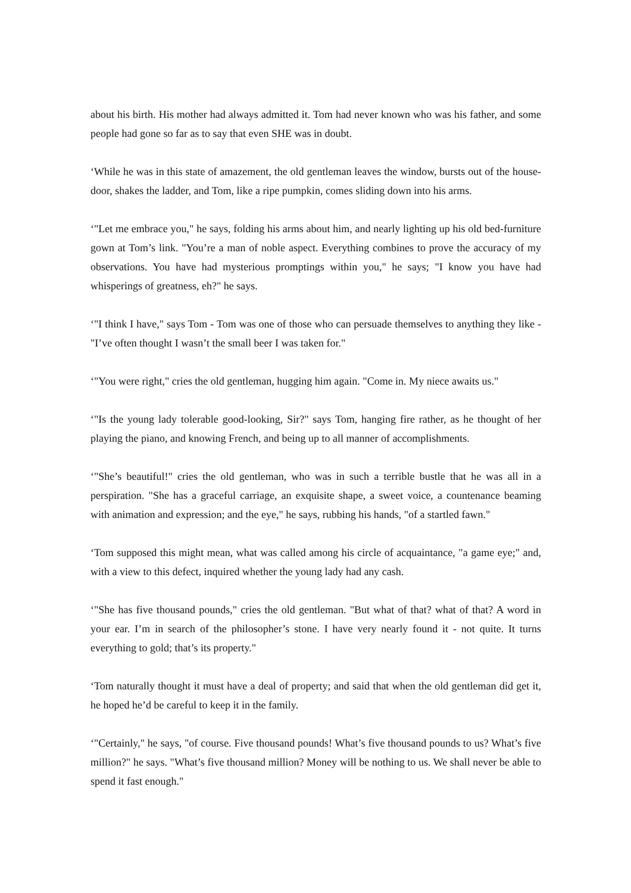about his birth. His mother had always admitted it. Tom had never known who was his father, and some people had gone so far as to say that even SHE was in doubt.
‘While he was in this state of amazement, the old gentleman leaves the window, bursts out of the house-door, shakes the ladder, and Tom, like a ripe pumpkin, comes sliding down into his arms.
‘"Let me embrace you," he says, folding his arms about him, and nearly lighting up his old bed-furniture gown at Tom’s link. "You’re a man of noble aspect. Everything combines to prove the accuracy of my observations. You have had mysterious promptings within you," he says; "I know you have had whisperings of greatness, eh?" he says.
‘"I think I have," says Tom - Tom was one of those who can persuade themselves to anything they like - "I’ve often thought I wasn’t the small beer I was taken for."
‘"You were right," cries the old gentleman, hugging him again. "Come in. My niece awaits us."
‘"Is the young lady tolerable good-looking, Sir?" says Tom, hanging fire rather, as he thought of her playing the piano, and knowing French, and being up to all manner of accomplishments.
‘"She’s beautiful!" cries the old gentleman, who was in such a terrible bustle that he was all in a perspiration. "She has a graceful carriage, an exquisite shape, a sweet voice, a countenance beaming with animation and expression; and the eye," he says, rubbing his hands, "of a startled fawn."
‘Tom supposed this might mean, what was called among his circle of acquaintance, "a game eye;" and, with a view to this defect, inquired whether the young lady had any cash.
‘"She has five thousand pounds," cries the old gentleman. "But what of that? what of that? A word in your ear. I’m in search of the philosopher’s stone. I have very nearly found it - not quite. It turns everything to gold; that’s its property."
‘Tom naturally thought it must have a deal of property; and said that when the old gentleman did get it, he hoped he’d be careful to keep it in the family.
‘"Certainly," he says, "of course. Five thousand pounds! What’s five thousand pounds to us? What’s five million?" he says. "What’s five thousand million? Money will be nothing to us. We shall never be able to spend it fast enough."